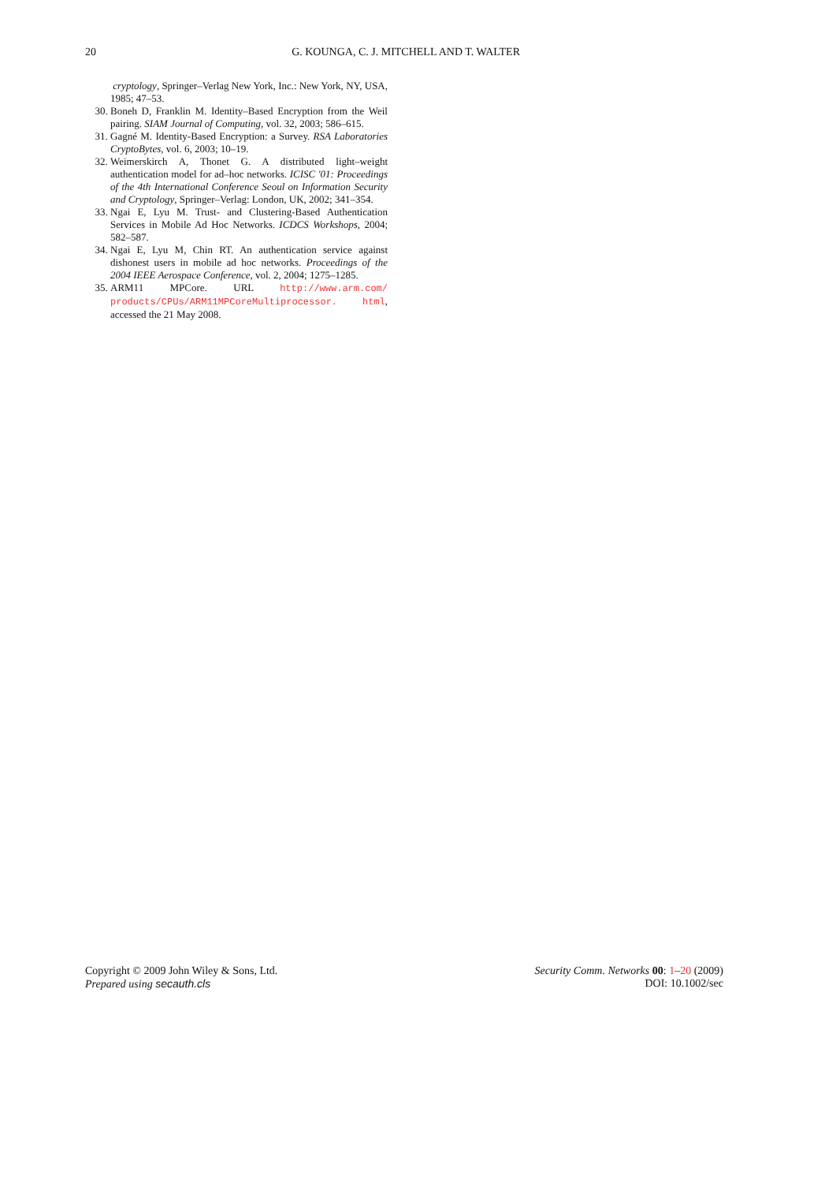20 G. KOUNGA, C. J. MITCHELL AND T. WALTER
cryptology, Springer–Verlag New York, Inc.: New York, NY, USA, 1985; 47–53.
30. Boneh D, Franklin M. Identity–Based Encryption from the Weil pairing. SIAM Journal of Computing, vol. 32, 2003; 586–615.
31. Gagné M. Identity-Based Encryption: a Survey. RSA Laboratories CryptoBytes, vol. 6, 2003; 10–19.
32. Weimerskirch A, Thonet G. A distributed light–weight authentication model for ad–hoc networks. ICISC '01: Proceedings of the 4th International Conference Seoul on Information Security and Cryptology, Springer–Verlag: London, UK, 2002; 341–354.
33. Ngai E, Lyu M. Trust- and Clustering-Based Authentication Services in Mobile Ad Hoc Networks. ICDCS Workshops, 2004; 582–587.
34. Ngai E, Lyu M, Chin RT. An authentication service against dishonest users in mobile ad hoc networks. Proceedings of the 2004 IEEE Aerospace Conference, vol. 2, 2004; 1275–1285.
35. ARM11 MPCore. URL http://www.arm.com/ products/CPUs/ARM11MPCoreMultiprocessor. html, accessed the 21 May 2008.
Copyright © 2009 John Wiley & Sons, Ltd.
Prepared using secauth.cls
Security Comm. Networks 00: 1–20 (2009)
DOI: 10.1002/sec